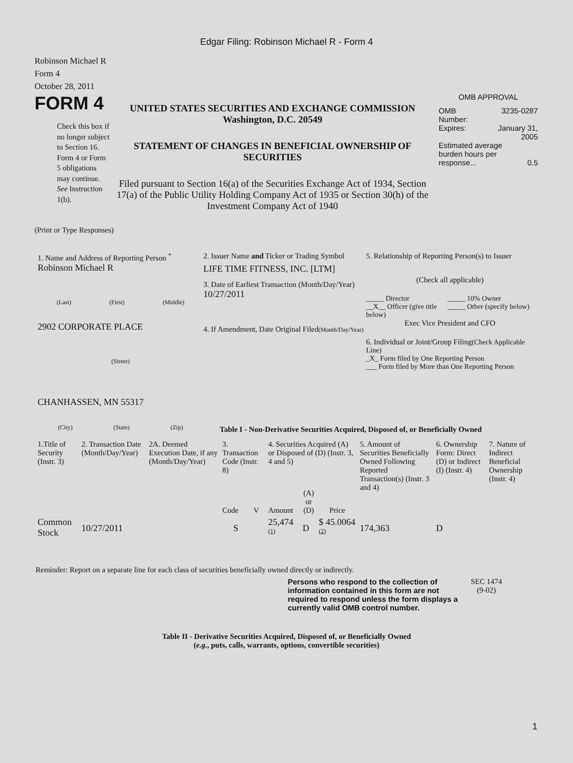Edgar Filing: Robinson Michael R - Form 4
Robinson Michael R
Form 4
October 28, 2011
FORM 4
Check this box if no longer subject to Section 16. Form 4 or Form 5 obligations may continue. See Instruction 1(b).
UNITED STATES SECURITIES AND EXCHANGE COMMISSION
Washington, D.C. 20549
STATEMENT OF CHANGES IN BENEFICIAL OWNERSHIP OF SECURITIES
Filed pursuant to Section 16(a) of the Securities Exchange Act of 1934, Section 17(a) of the Public Utility Holding Company Act of 1935 or Section 30(h) of the Investment Company Act of 1940
OMB APPROVAL
OMB
Number: 3235-0287
Expires: January 31,
2005
Estimated average burden hours per response... 0.5
(Print or Type Responses)
1. Name and Address of Reporting Person <sup>*</sup>
Robinson Michael R
(Last) (First) (Middle)
2902 CORPORATE PLACE
(Street)
CHANHASSEN, MN 55317
(City) (State) (Zip)
2. Issuer Name and Ticker or Trading Symbol
LIFE TIME FITNESS, INC. [LTM]
3. Date of Earliest Transaction (Month/Day/Year)
10/27/2011
4. If Amendment, Date Original Filed(Month/Day/Year)
5. Relationship of Reporting Person(s) to Issuer
(Check all applicable)
_____ Director
__X__ Officer (give title below)
_____ 10% Owner
_____ Other (specify below)
Exec Vice President and CFO
6. Individual or Joint/Group Filing(Check Applicable Line)
_X_ Form filed by One Reporting Person
___ Form filed by More than One Reporting Person
Table I - Non-Derivative Securities Acquired, Disposed of, or Beneficially Owned
| 1.Title of Security (Instr. 3) | 2. Transaction Date (Month/Day/Year) | 2A. Deemed Execution Date, if any (Month/Day/Year) | 3. Transaction Code (Instr. 8) | | 4. Securities Acquired (A) or Disposed of (D) (Instr. 3, 4 and 5) | | | 5. Amount of Securities Beneficially Owned Following Reported Transaction(s) (Instr. 3 and 4) | 6. Ownership Form: Direct (D) or Indirect (I) (Instr. 4) | 7. Nature of Indirect Beneficial Ownership (Instr. 4) |
| --- | --- | --- | --- | --- | --- | --- | --- | --- | --- | --- |
| | | | Code | V | Amount | (A) or (D) | Price | | | |
| Common Stock | 10/27/2011 | | S | | 25,474 <sup>(1)</sup> | D | $ 45.0064 <sup>(2)</sup> | 174,363 | D | |
Reminder: Report on a separate line for each class of securities beneficially owned directly or indirectly.
Persons who respond to the collection of information contained in this form are not required to respond unless the form displays a currently valid OMB control number.
SEC 1474
(9-02)
Table II - Derivative Securities Acquired, Disposed of, or Beneficially Owned
(e.g., puts, calls, warrants, options, convertible securities)
1